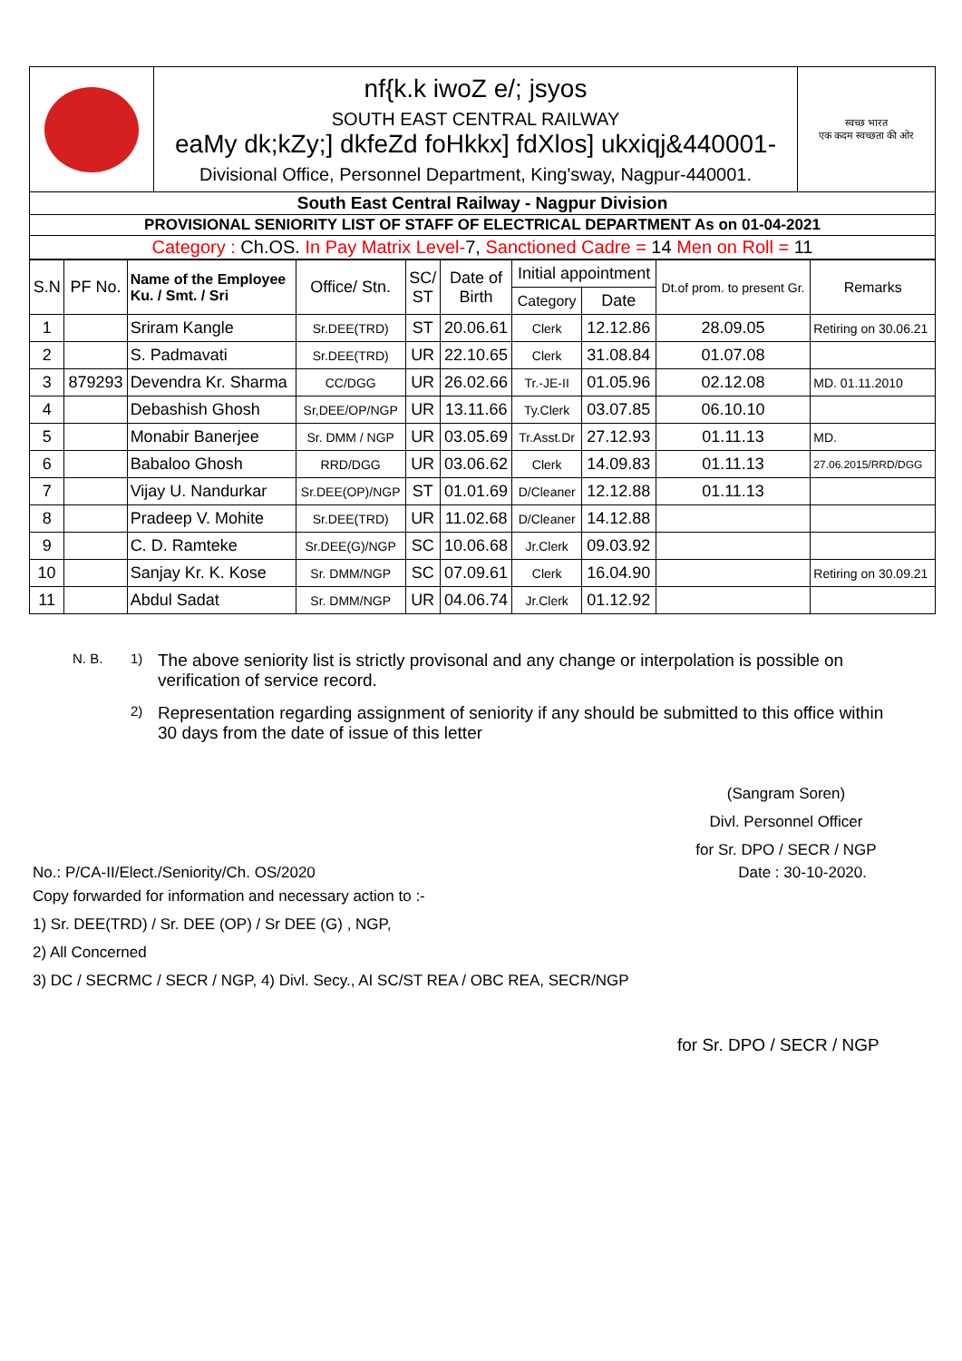| | nf{k.k iwoZ e/; jsyos SOUTH EAST CENTRAL RAILWAY eaMy dk;kZy;] dkfeZd foHkkx] fdXlos] ukxiqj&440001- Divisional Office, Personnel Department, King'sway, Nagpur-440001. | स्वच्छ भारत एक कदम स्वच्छता की ओर |
| South East Central Railway - Nagpur Division | | |
| PROVISIONAL SENIORITY LIST OF STAFF OF ELECTRICAL DEPARTMENT As on 01-04-2021 | | |
| Category : Ch.OS. In Pay Matrix Level- 7, Sanctioned Cadre = 14 Men on Roll = 11 | | |
| S.N | PF No. | Name of the Employee Ku. / Smt. / Sri | Office/ Stn. | SC/ ST | Date of Birth | Initial appointment | | Dt.of prom. to present Gr. | Remarks |
| | | | | | | Category | Date | | |
| 1 | | Sriram Kangle | Sr.DEE(TRD) | ST | 20.06.61 | Clerk | 12.12.86 | 28.09.05 | Retiring on 30.06.21 |
| 2 | | S. Padmavati | Sr.DEE(TRD) | UR | 22.10.65 | Clerk | 31.08.84 | 01.07.08 | |
| 3 | 879293 | Devendra Kr. Sharma | CC/DGG | UR | 26.02.66 | Tr.-JE-II | 01.05.96 | 02.12.08 | MD. 01.11.2010 |
| 4 | | Debashish Ghosh | Sr,DEE/OP/NGP | UR | 13.11.66 | Ty.Clerk | 03.07.85 | 06.10.10 | |
| 5 | | Monabir Banerjee | Sr. DMM / NGP | UR | 03.05.69 | Tr.Asst.Dr | 27.12.93 | 01.11.13 | MD. |
| 6 | | Babaloo Ghosh | RRD/DGG | UR | 03.06.62 | Clerk | 14.09.83 | 01.11.13 | 27.06.2015/RRD/DGG |
| 7 | | Vijay U. Nandurkar | Sr.DEE(OP)/NGP | ST | 01.01.69 | D/Cleaner | 12.12.88 | 01.11.13 | |
| 8 | | Pradeep V. Mohite | Sr.DEE(TRD) | UR | 11.02.68 | D/Cleaner | 14.12.88 | | |
| 9 | | C. D. Ramteke | Sr.DEE(G)/NGP | SC | 10.06.68 | Jr.Clerk | 09.03.92 | | |
| 10 | | Sanjay Kr. K. Kose | Sr. DMM/NGP | SC | 07.09.61 | Clerk | 16.04.90 | | Retiring on 30.09.21 |
| 11 | | Abdul Sadat | Sr. DMM/NGP | UR | 04.06.74 | Jr.Clerk | 01.12.92 | | |
N. B. 1) The above seniority list is strictly provisonal and any change or interpolation is possible on verification of service record.
2) Representation regarding assignment of seniority if any should be submitted to this office within 30 days from the date of issue of this letter
(Sangram Soren)
Divl. Personnel Officer
for Sr. DPO / SECR / NGP
No.: P/CA-II/Elect./Seniority/Ch. OS/2020 Date : 30-10-2020.
Copy forwarded for information and necessary action to :-
1) Sr. DEE(TRD) / Sr. DEE (OP) / Sr DEE (G) , NGP,
2) All Concerned
3) DC / SECRMC / SECR / NGP, 4) Divl. Secy., AI SC/ST REA / OBC REA, SECR/NGP
for Sr. DPO / SECR / NGP